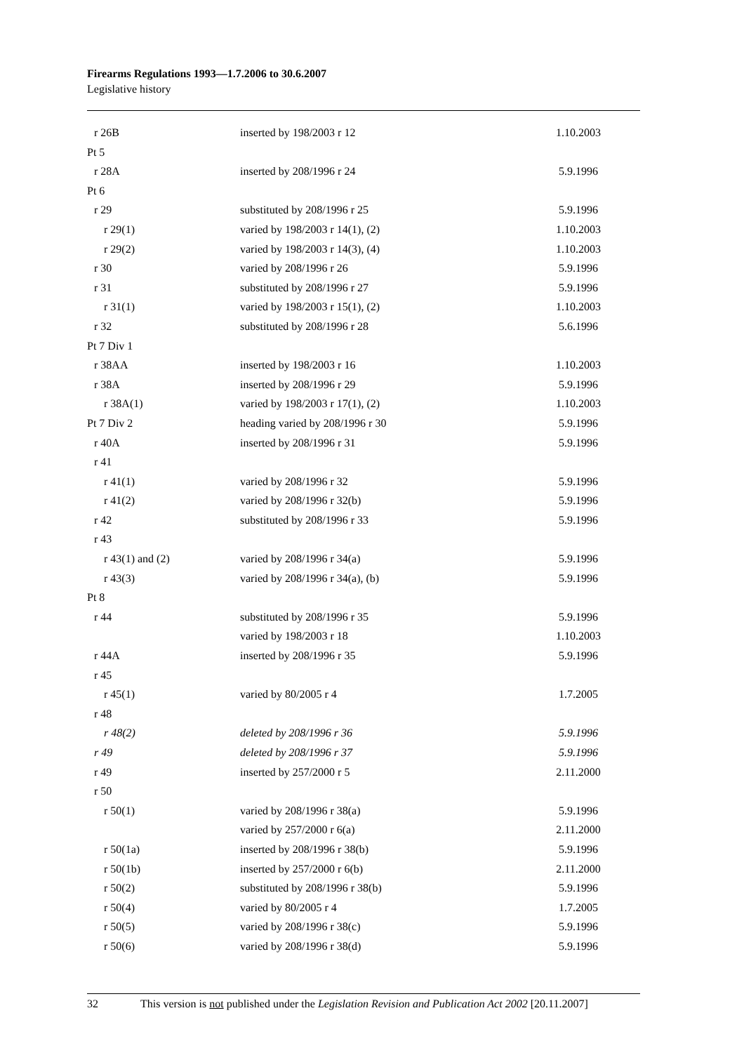Firearms Regulations 1993—1.7.2006 to 30.6.2007
Legislative history
| r 26B | inserted by 198/2003 r 12 | 1.10.2003 |
| Pt 5 | | |
| r 28A | inserted by 208/1996 r 24 | 5.9.1996 |
| Pt 6 | | |
| r 29 | substituted by 208/1996 r 25 | 5.9.1996 |
| r 29(1) | varied by 198/2003 r 14(1), (2) | 1.10.2003 |
| r 29(2) | varied by 198/2003 r 14(3), (4) | 1.10.2003 |
| r 30 | varied by 208/1996 r 26 | 5.9.1996 |
| r 31 | substituted by 208/1996 r 27 | 5.9.1996 |
| r 31(1) | varied by 198/2003 r 15(1), (2) | 1.10.2003 |
| r 32 | substituted by 208/1996 r 28 | 5.6.1996 |
| Pt 7 Div 1 | | |
| r 38AA | inserted by 198/2003 r 16 | 1.10.2003 |
| r 38A | inserted by 208/1996 r 29 | 5.9.1996 |
| r 38A(1) | varied by 198/2003 r 17(1), (2) | 1.10.2003 |
| Pt 7 Div 2 | heading varied by 208/1996 r 30 | 5.9.1996 |
| r 40A | inserted by 208/1996 r 31 | 5.9.1996 |
| r 41 | | |
| r 41(1) | varied by 208/1996 r 32 | 5.9.1996 |
| r 41(2) | varied by 208/1996 r 32(b) | 5.9.1996 |
| r 42 | substituted by 208/1996 r 33 | 5.9.1996 |
| r 43 | | |
| r 43(1) and (2) | varied by 208/1996 r 34(a) | 5.9.1996 |
| r 43(3) | varied by 208/1996 r 34(a), (b) | 5.9.1996 |
| Pt 8 | | |
| r 44 | substituted by 208/1996 r 35 | 5.9.1996 |
| | varied by 198/2003 r 18 | 1.10.2003 |
| r 44A | inserted by 208/1996 r 35 | 5.9.1996 |
| r 45 | | |
| r 45(1) | varied by 80/2005 r 4 | 1.7.2005 |
| r 48 | | |
| r 48(2) | deleted by 208/1996 r 36 | 5.9.1996 |
| r 49 | deleted by 208/1996 r 37 | 5.9.1996 |
| r 49 | inserted by 257/2000 r 5 | 2.11.2000 |
| r 50 | | |
| r 50(1) | varied by 208/1996 r 38(a) | 5.9.1996 |
| | varied by 257/2000 r 6(a) | 2.11.2000 |
| r 50(1a) | inserted by 208/1996 r 38(b) | 5.9.1996 |
| r 50(1b) | inserted by 257/2000 r 6(b) | 2.11.2000 |
| r 50(2) | substituted by 208/1996 r 38(b) | 5.9.1996 |
| r 50(4) | varied by 80/2005 r 4 | 1.7.2005 |
| r 50(5) | varied by 208/1996 r 38(c) | 5.9.1996 |
| r 50(6) | varied by 208/1996 r 38(d) | 5.9.1996 |
32 This version is not published under the Legislation Revision and Publication Act 2002 [20.11.2007]